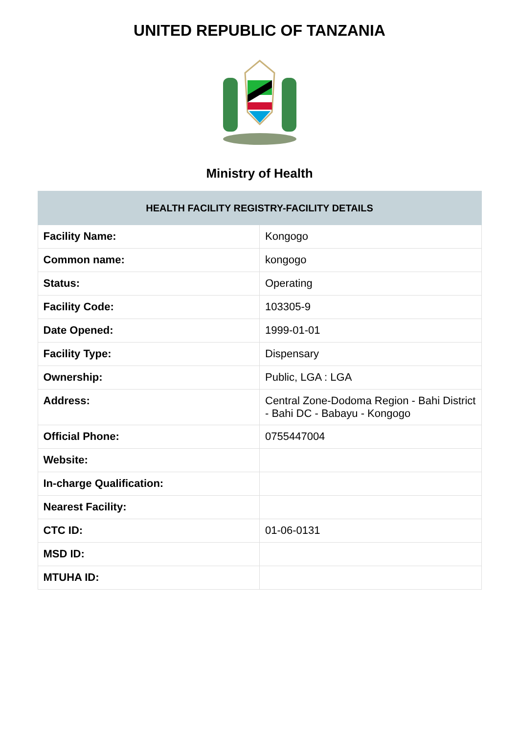UNITED REPUBLIC OF TANZANIA
Ministry of Health
| HEALTH FACILITY REGISTRY-FACILITY DETAILS | |
| --- | --- |
| Facility Name: | Kongogo |
| Common name: | kongogo |
| Status: | Operating |
| Facility Code: | 103305-9 |
| Date Opened: | 1999-01-01 |
| Facility Type: | Dispensary |
| Ownership: | Public, LGA : LGA |
| Address: | Central Zone-Dodoma Region - Bahi District - Bahi DC - Babayu - Kongogo |
| Official Phone: | 0755447004 |
| Website: | |
| In-charge Qualification: | |
| Nearest Facility: | |
| CTC ID: | 01-06-0131 |
| MSD ID: | |
| MTUHA ID: | |